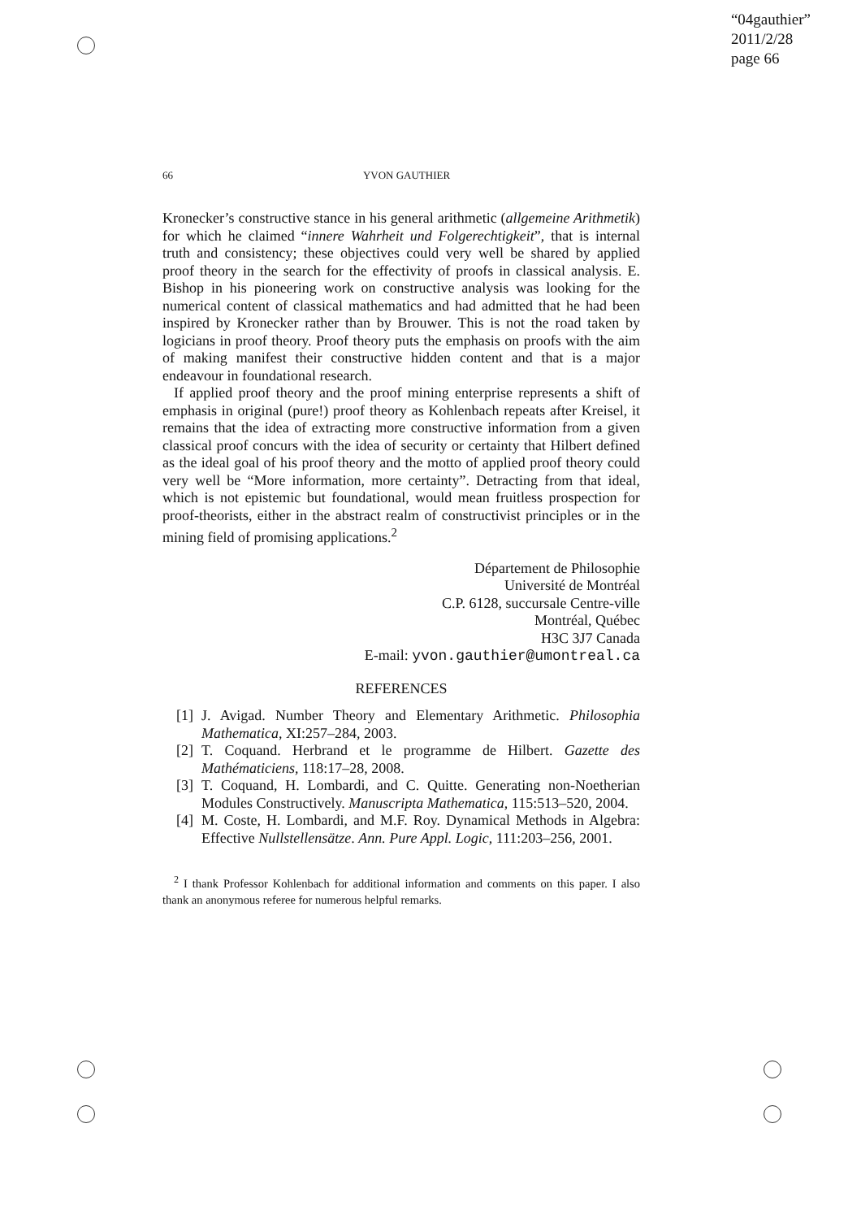“04gauthier”
2011/2/28
page 66
66
YVON GAUTHIER
Kronecker’s constructive stance in his general arithmetic (allgemeine Arithmetik) for which he claimed “innere Wahrheit und Folgerechtigkeit”, that is internal truth and consistency; these objectives could very well be shared by applied proof theory in the search for the effectivity of proofs in classical analysis. E. Bishop in his pioneering work on constructive analysis was looking for the numerical content of classical mathematics and had admitted that he had been inspired by Kronecker rather than by Brouwer. This is not the road taken by logicians in proof theory. Proof theory puts the emphasis on proofs with the aim of making manifest their constructive hidden content and that is a major endeavour in foundational research.
If applied proof theory and the proof mining enterprise represents a shift of emphasis in original (pure!) proof theory as Kohlenbach repeats after Kreisel, it remains that the idea of extracting more constructive information from a given classical proof concurs with the idea of security or certainty that Hilbert defined as the ideal goal of his proof theory and the motto of applied proof theory could very well be “More information, more certainty”. Detracting from that ideal, which is not epistemic but foundational, would mean fruitless prospection for proof-theorists, either in the abstract realm of constructivist principles or in the mining field of promising applications.<sup>2</sup>
Département de Philosophie
Université de Montréal
C.P. 6128, succursale Centre-ville
Montréal, Québec
H3C 3J7 Canada
E-mail: yvon.gauthier@umontreal.ca
REFERENCES
[1] J. Avigad. Number Theory and Elementary Arithmetic. Philosophia Mathematica, XI:257–284, 2003.
[2] T. Coquand. Herbrand et le programme de Hilbert. Gazette des Mathématiciens, 118:17–28, 2008.
[3] T. Coquand, H. Lombardi, and C. Quitte. Generating non-Noetherian Modules Constructively. Manuscripta Mathematica, 115:513–520, 2004.
[4] M. Coste, H. Lombardi, and M.F. Roy. Dynamical Methods in Algebra: Effective Nullstellensätze. Ann. Pure Appl. Logic, 111:203–256, 2001.
<sup>2</sup> I thank Professor Kohlenbach for additional information and comments on this paper. I also thank an anonymous referee for numerous helpful remarks.